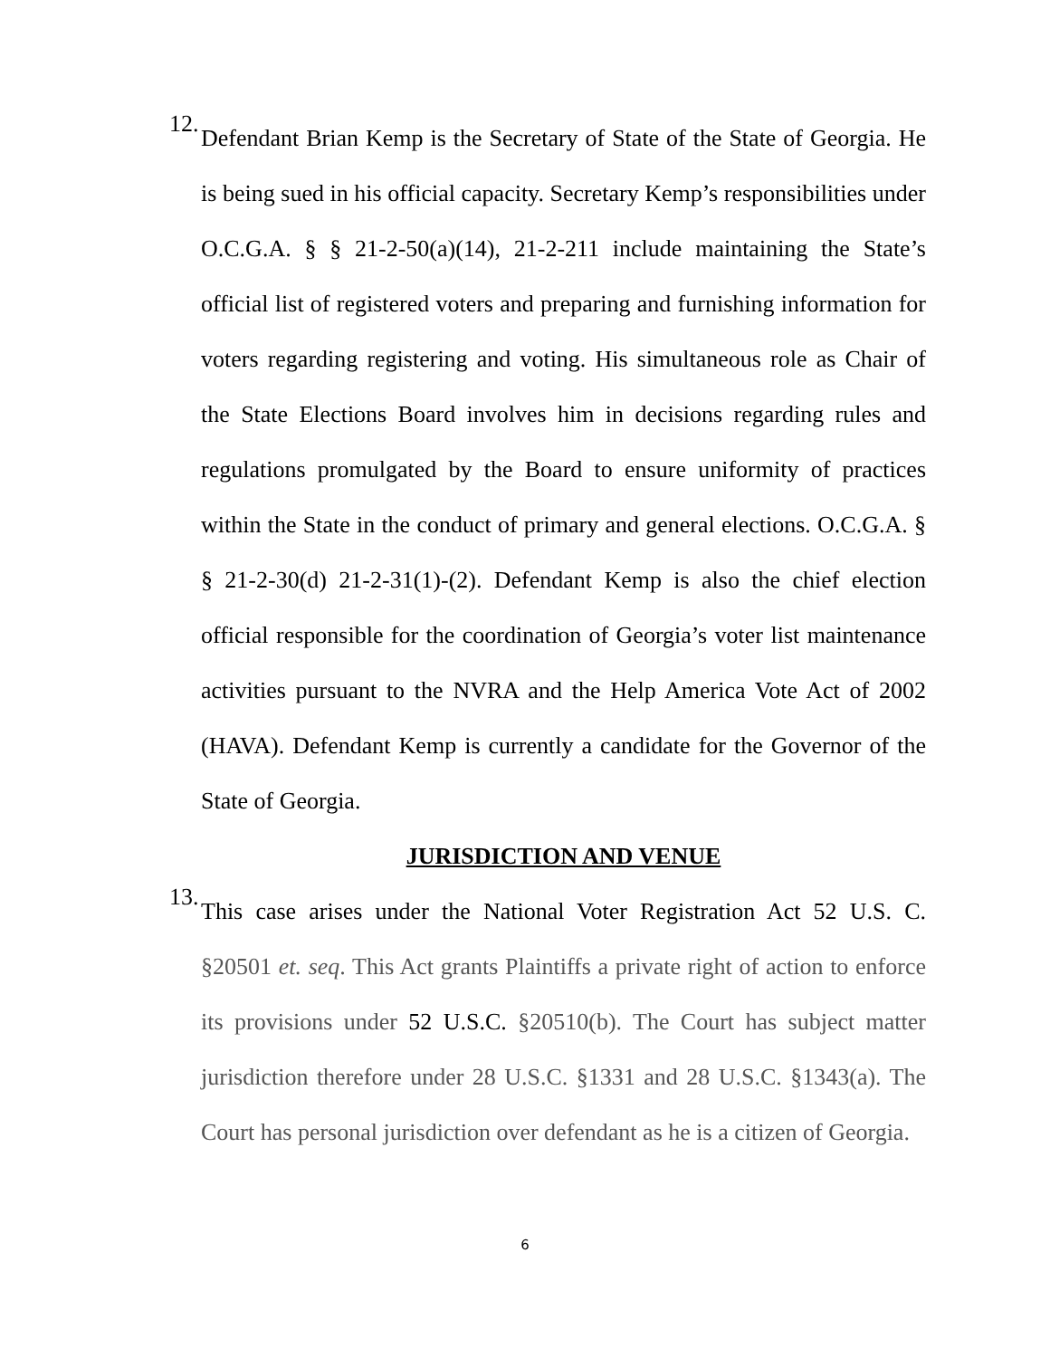12.
Defendant Brian Kemp is the Secretary of State of the State of Georgia. He is being sued in his official capacity. Secretary Kemp’s responsibilities under O.C.G.A. § § 21-2-50(a)(14), 21-2-211 include maintaining the State’s official list of registered voters and preparing and furnishing information for voters regarding registering and voting. His simultaneous role as Chair of the State Elections Board involves him in decisions regarding rules and regulations promulgated by the Board to ensure uniformity of practices within the State in the conduct of primary and general elections. O.C.G.A. § § 21-2-30(d) 21-2-31(1)-(2). Defendant Kemp is also the chief election official responsible for the coordination of Georgia’s voter list maintenance activities pursuant to the NVRA and the Help America Vote Act of 2002 (HAVA). Defendant Kemp is currently a candidate for the Governor of the State of Georgia.
JURISDICTION AND VENUE
13.
This case arises under the National Voter Registration Act 52 U.S. C. §20501 et. seq. This Act grants Plaintiffs a private right of action to enforce its provisions under 52 U.S.C. §20510(b). The Court has subject matter jurisdiction therefore under 28 U.S.C. §1331 and 28 U.S.C. §1343(a). The Court has personal jurisdiction over defendant as he is a citizen of Georgia.
6